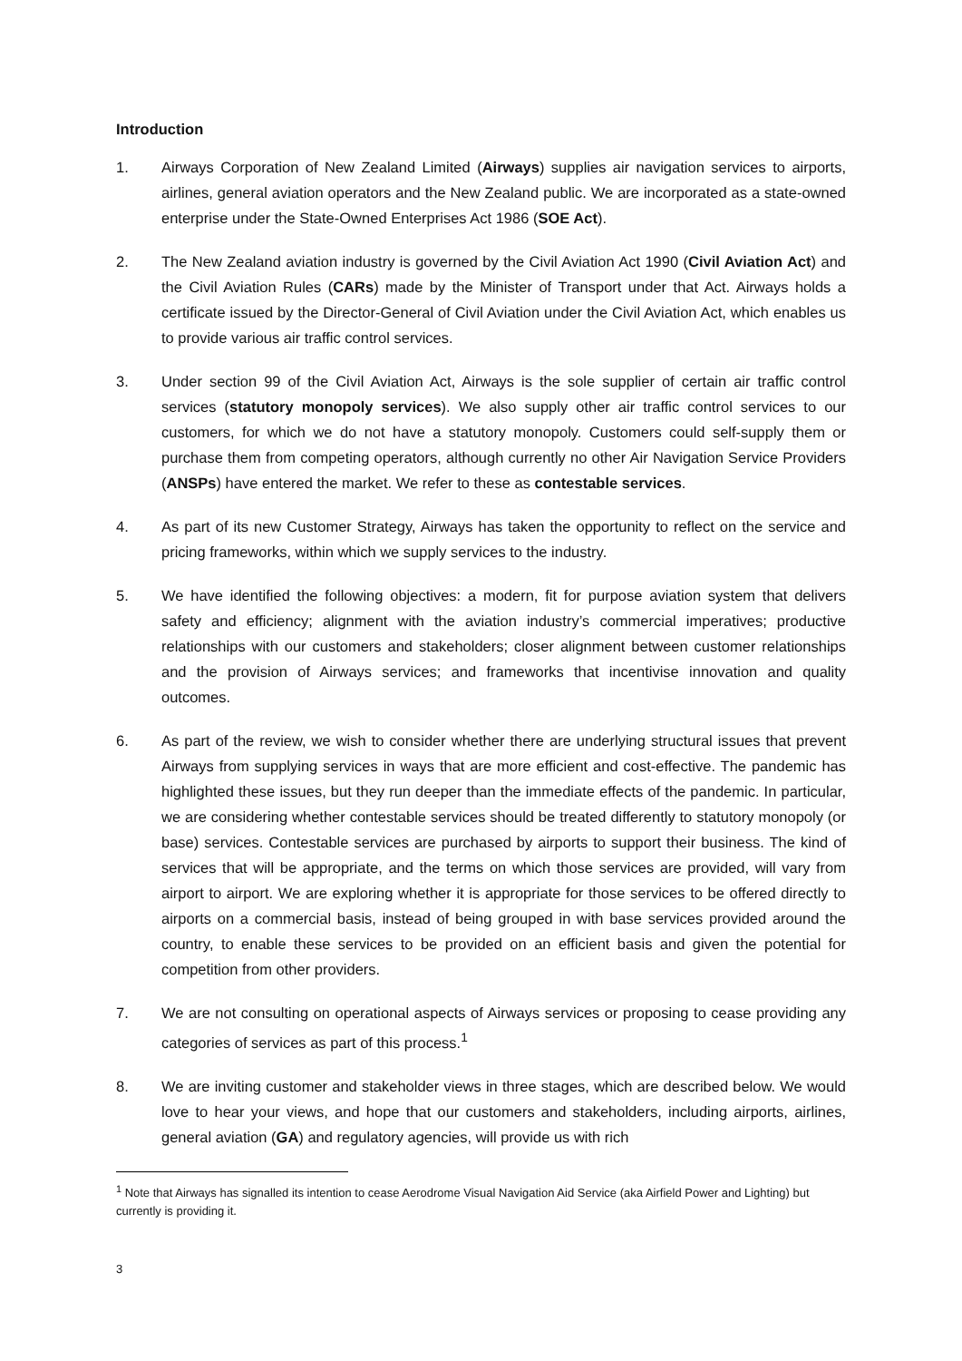Introduction
1. Airways Corporation of New Zealand Limited (Airways) supplies air navigation services to airports, airlines, general aviation operators and the New Zealand public. We are incorporated as a state-owned enterprise under the State-Owned Enterprises Act 1986 (SOE Act).
2. The New Zealand aviation industry is governed by the Civil Aviation Act 1990 (Civil Aviation Act) and the Civil Aviation Rules (CARs) made by the Minister of Transport under that Act. Airways holds a certificate issued by the Director-General of Civil Aviation under the Civil Aviation Act, which enables us to provide various air traffic control services.
3. Under section 99 of the Civil Aviation Act, Airways is the sole supplier of certain air traffic control services (statutory monopoly services). We also supply other air traffic control services to our customers, for which we do not have a statutory monopoly. Customers could self-supply them or purchase them from competing operators, although currently no other Air Navigation Service Providers (ANSPs) have entered the market. We refer to these as contestable services.
4. As part of its new Customer Strategy, Airways has taken the opportunity to reflect on the service and pricing frameworks, within which we supply services to the industry.
5. We have identified the following objectives: a modern, fit for purpose aviation system that delivers safety and efficiency; alignment with the aviation industry’s commercial imperatives; productive relationships with our customers and stakeholders; closer alignment between customer relationships and the provision of Airways services; and frameworks that incentivise innovation and quality outcomes.
6. As part of the review, we wish to consider whether there are underlying structural issues that prevent Airways from supplying services in ways that are more efficient and cost-effective. The pandemic has highlighted these issues, but they run deeper than the immediate effects of the pandemic. In particular, we are considering whether contestable services should be treated differently to statutory monopoly (or base) services. Contestable services are purchased by airports to support their business. The kind of services that will be appropriate, and the terms on which those services are provided, will vary from airport to airport. We are exploring whether it is appropriate for those services to be offered directly to airports on a commercial basis, instead of being grouped in with base services provided around the country, to enable these services to be provided on an efficient basis and given the potential for competition from other providers.
7. We are not consulting on operational aspects of Airways services or proposing to cease providing any categories of services as part of this process.<sup>1</sup>
8. We are inviting customer and stakeholder views in three stages, which are described below. We would love to hear your views, and hope that our customers and stakeholders, including airports, airlines, general aviation (GA) and regulatory agencies, will provide us with rich
<sup>1</sup> Note that Airways has signalled its intention to cease Aerodrome Visual Navigation Aid Service (aka Airfield Power and Lighting) but currently is providing it.
3